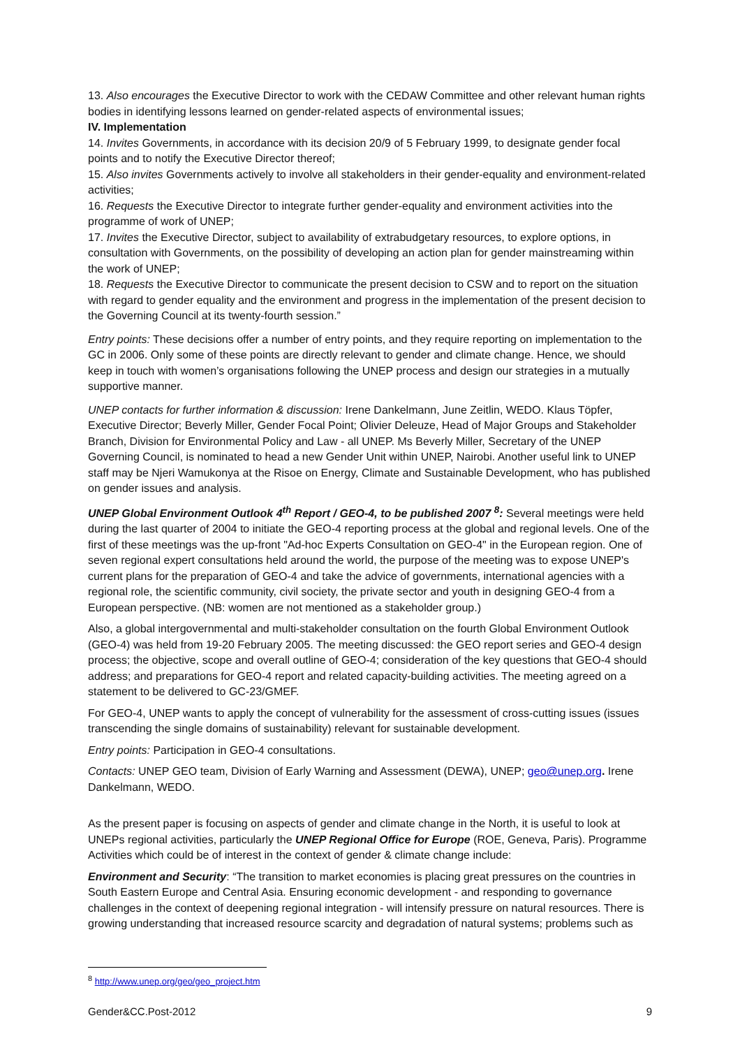13. Also encourages the Executive Director to work with the CEDAW Committee and other relevant human rights bodies in identifying lessons learned on gender-related aspects of environmental issues;
IV. Implementation
14. Invites Governments, in accordance with its decision 20/9 of 5 February 1999, to designate gender focal points and to notify the Executive Director thereof;
15. Also invites Governments actively to involve all stakeholders in their gender-equality and environment-related activities;
16. Requests the Executive Director to integrate further gender-equality and environment activities into the programme of work of UNEP;
17. Invites the Executive Director, subject to availability of extrabudgetary resources, to explore options, in consultation with Governments, on the possibility of developing an action plan for gender mainstreaming within the work of UNEP;
18. Requests the Executive Director to communicate the present decision to CSW and to report on the situation with regard to gender equality and the environment and progress in the implementation of the present decision to the Governing Council at its twenty-fourth session.”
Entry points: These decisions offer a number of entry points, and they require reporting on implementation to the GC in 2006. Only some of these points are directly relevant to gender and climate change. Hence, we should keep in touch with women’s organisations following the UNEP process and design our strategies in a mutually supportive manner.
UNEP contacts for further information & discussion: Irene Dankelmann, June Zeitlin, WEDO. Klaus Töpfer, Executive Director; Beverly Miller, Gender Focal Point; Olivier Deleuze, Head of Major Groups and Stakeholder Branch, Division for Environmental Policy and Law - all UNEP. Ms Beverly Miller, Secretary of the UNEP Governing Council, is nominated to head a new Gender Unit within UNEP, Nairobi. Another useful link to UNEP staff may be Njeri Wamukonya at the Risoe on Energy, Climate and Sustainable Development, who has published on gender issues and analysis.
UNEP Global Environment Outlook 4<sup>th</sup> Report / GEO-4, to be published 2007 <sup>8</sup>: Several meetings were held during the last quarter of 2004 to initiate the GEO-4 reporting process at the global and regional levels. One of the first of these meetings was the up-front "Ad-hoc Experts Consultation on GEO-4" in the European region. One of seven regional expert consultations held around the world, the purpose of the meeting was to expose UNEP's current plans for the preparation of GEO-4 and take the advice of governments, international agencies with a regional role, the scientific community, civil society, the private sector and youth in designing GEO-4 from a European perspective. (NB: women are not mentioned as a stakeholder group.)
Also, a global intergovernmental and multi-stakeholder consultation on the fourth Global Environment Outlook (GEO-4) was held from 19-20 February 2005. The meeting discussed: the GEO report series and GEO-4 design process; the objective, scope and overall outline of GEO-4; consideration of the key questions that GEO-4 should address; and preparations for GEO-4 report and related capacity-building activities. The meeting agreed on a statement to be delivered to GC-23/GMEF.
For GEO-4, UNEP wants to apply the concept of vulnerability for the assessment of cross-cutting issues (issues transcending the single domains of sustainability) relevant for sustainable development.
Entry points: Participation in GEO-4 consultations.
Contacts: UNEP GEO team, Division of Early Warning and Assessment (DEWA), UNEP; geo@unep.org. Irene Dankelmann, WEDO.
As the present paper is focusing on aspects of gender and climate change in the North, it is useful to look at UNEPs regional activities, particularly the UNEP Regional Office for Europe (ROE, Geneva, Paris). Programme Activities which could be of interest in the context of gender & climate change include:
Environment and Security: “The transition to market economies is placing great pressures on the countries in South Eastern Europe and Central Asia. Ensuring economic development - and responding to governance challenges in the context of deepening regional integration - will intensify pressure on natural resources. There is growing understanding that increased resource scarcity and degradation of natural systems; problems such as
<sup>8</sup> http://www.unep.org/geo/geo_project.htm
Gender&CC.Post-2012 9